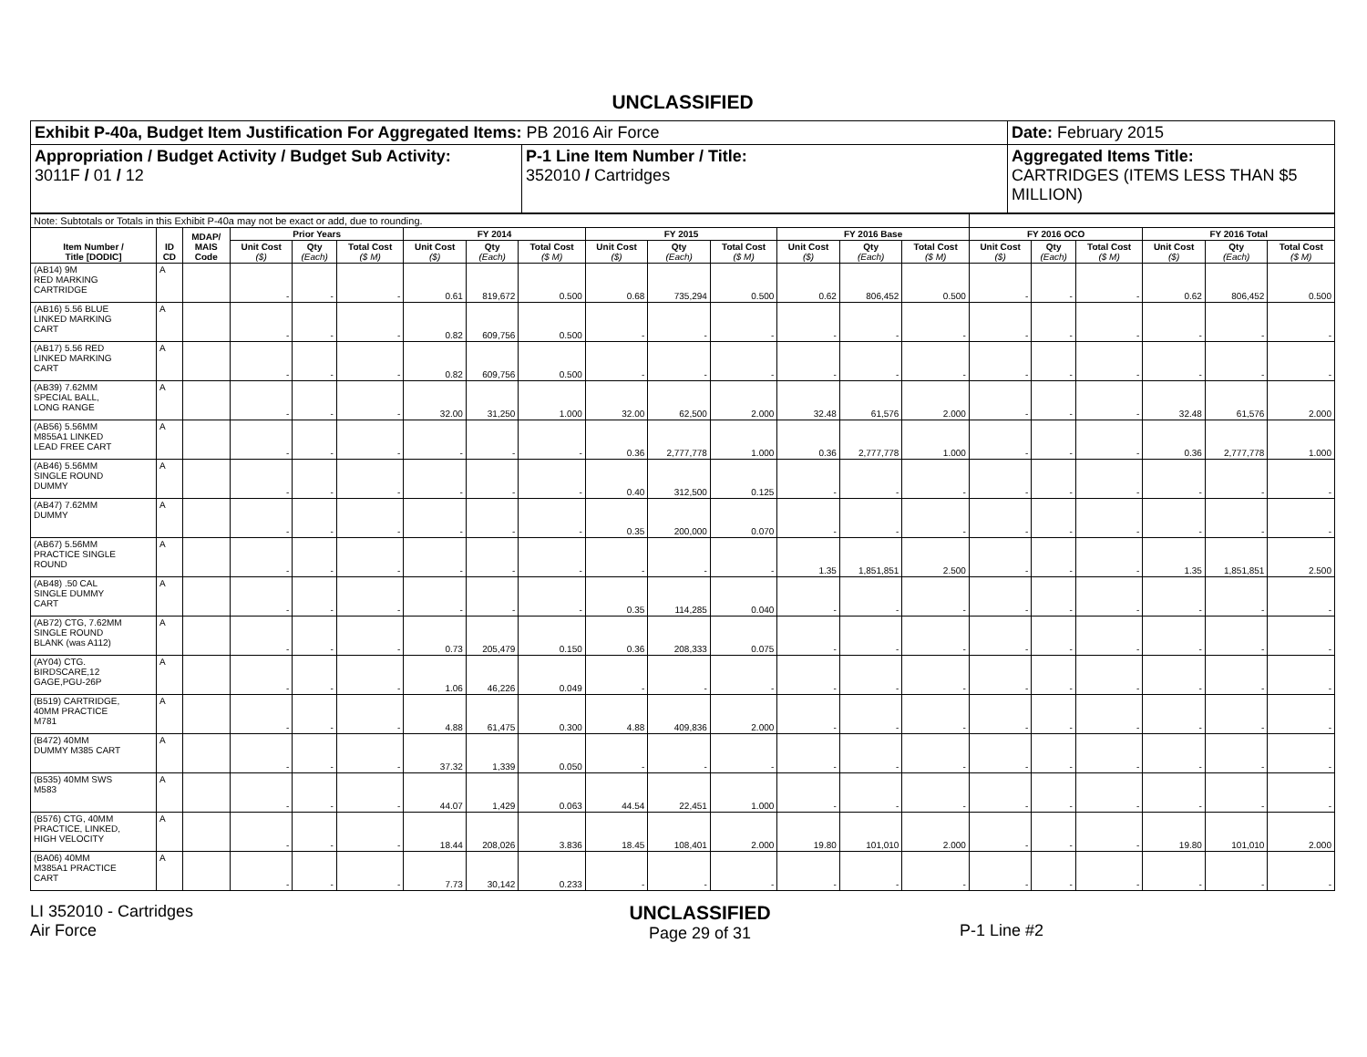UNCLASSIFIED
| Exhibit P-40a, Budget Item Justification For Aggregated Items: PB 2016 Air Force | | Date: February 2015 |
| Appropriation / Budget Activity / Budget Sub Activity: 3011F / 01 / 12 | P-1 Line Item Number / Title: 352010 / Cartridges | Aggregated Items Title: CARTRIDGES (ITEMS LESS THAN $5 MILLION) |
| Note: Subtotals or Totals in this Exhibit P-40a may not be exact or add, due to rounding. | | | | | | | | | | | | | | | | | | | | |
| Item Number / Title [DODIC] | ID CD | MDAP/ MAIS Code | Prior Years | | | FY 2014 | | | FY 2015 | | | FY 2016 Base | | | FY 2016 OCO | | | FY 2016 Total | | |
| | | | Unit Cost ($) | Qty (Each) | Total Cost ($ M) | Unit Cost ($) | Qty (Each) | Total Cost ($ M) | Unit Cost ($) | Qty (Each) | Total Cost ($ M) | Unit Cost ($) | Qty (Each) | Total Cost ($ M) | Unit Cost ($) | Qty (Each) | Total Cost ($ M) | Unit Cost ($) | Qty (Each) | Total Cost ($ M) |
| (AB14) 9M RED MARKING CARTRIDGE | A | | - | - | - | 0.61 | 819,672 | 0.500 | 0.68 | 735,294 | 0.500 | 0.62 | 806,452 | 0.500 | - | - | - | 0.62 | 806,452 | 0.500 |
| (AB16) 5.56 BLUE LINKED MARKING CART | A | | - | - | - | 0.82 | 609,756 | 0.500 | - | - | - | - | - | - | - | - | - | - | - | - |
| (AB17) 5.56 RED LINKED MARKING CART | A | | - | - | - | 0.82 | 609,756 | 0.500 | - | - | - | - | - | - | - | - | - | - | - | - |
| (AB39) 7.62MM SPECIAL BALL, LONG RANGE | A | | - | - | - | 32.00 | 31,250 | 1.000 | 32.00 | 62,500 | 2.000 | 32.48 | 61,576 | 2.000 | - | - | - | 32.48 | 61,576 | 2.000 |
| (AB56) 5.56MM M855A1 LINKED LEAD FREE CART | A | | - | - | - | - | - | - | 0.36 | 2,777,778 | 1.000 | 0.36 | 2,777,778 | 1.000 | - | - | - | 0.36 | 2,777,778 | 1.000 |
| (AB46) 5.56MM SINGLE ROUND DUMMY | A | | - | - | - | - | - | - | 0.40 | 312,500 | 0.125 | - | - | - | - | - | - | - | - | - |
| (AB47) 7.62MM DUMMY | A | | - | - | - | - | - | - | 0.35 | 200,000 | 0.070 | - | - | - | - | - | - | - | - | - |
| (AB67) 5.56MM PRACTICE SINGLE ROUND | A | | - | - | - | - | - | - | - | - | - | 1.35 | 1,851,851 | 2.500 | - | - | - | 1.35 | 1,851,851 | 2.500 |
| (AB48) .50 CAL SINGLE DUMMY CART | A | | - | - | - | - | - | - | 0.35 | 114,285 | 0.040 | - | - | - | - | - | - | - | - | - |
| (AB72) CTG, 7.62MM SINGLE ROUND BLANK (was A112) | A | | - | - | - | 0.73 | 205,479 | 0.150 | 0.36 | 208,333 | 0.075 | - | - | - | - | - | - | - | - | - |
| (AY04) CTG. BIRDSCARE,12 GAGE,PGU-26P | A | | - | - | - | 1.06 | 46,226 | 0.049 | - | - | - | - | - | - | - | - | - | - | - | - |
| (B519) CARTRIDGE, 40MM PRACTICE M781 | A | | - | - | - | 4.88 | 61,475 | 0.300 | 4.88 | 409,836 | 2.000 | - | - | - | - | - | - | - | - | - |
| (B472) 40MM DUMMY M385 CART | A | | - | - | - | 37.32 | 1,339 | 0.050 | - | - | - | - | - | - | - | - | - | - | - | - |
| (B535) 40MM SWS M583 | A | | - | - | - | 44.07 | 1,429 | 0.063 | 44.54 | 22,451 | 1.000 | - | - | - | - | - | - | - | - | - |
| (B576) CTG, 40MM PRACTICE, LINKED, HIGH VELOCITY | A | | - | - | - | 18.44 | 208,026 | 3.836 | 18.45 | 108,401 | 2.000 | 19.80 | 101,010 | 2.000 | - | - | - | 19.80 | 101,010 | 2.000 |
| (BA06) 40MM M385A1 PRACTICE CART | A | | - | - | - | 7.73 | 30,142 | 0.233 | - | - | - | - | - | - | - | - | - | - | - | - |
LI 352010 - Cartridges
Air Force
UNCLASSIFIED
Page 29 of 31
P-1 Line #2